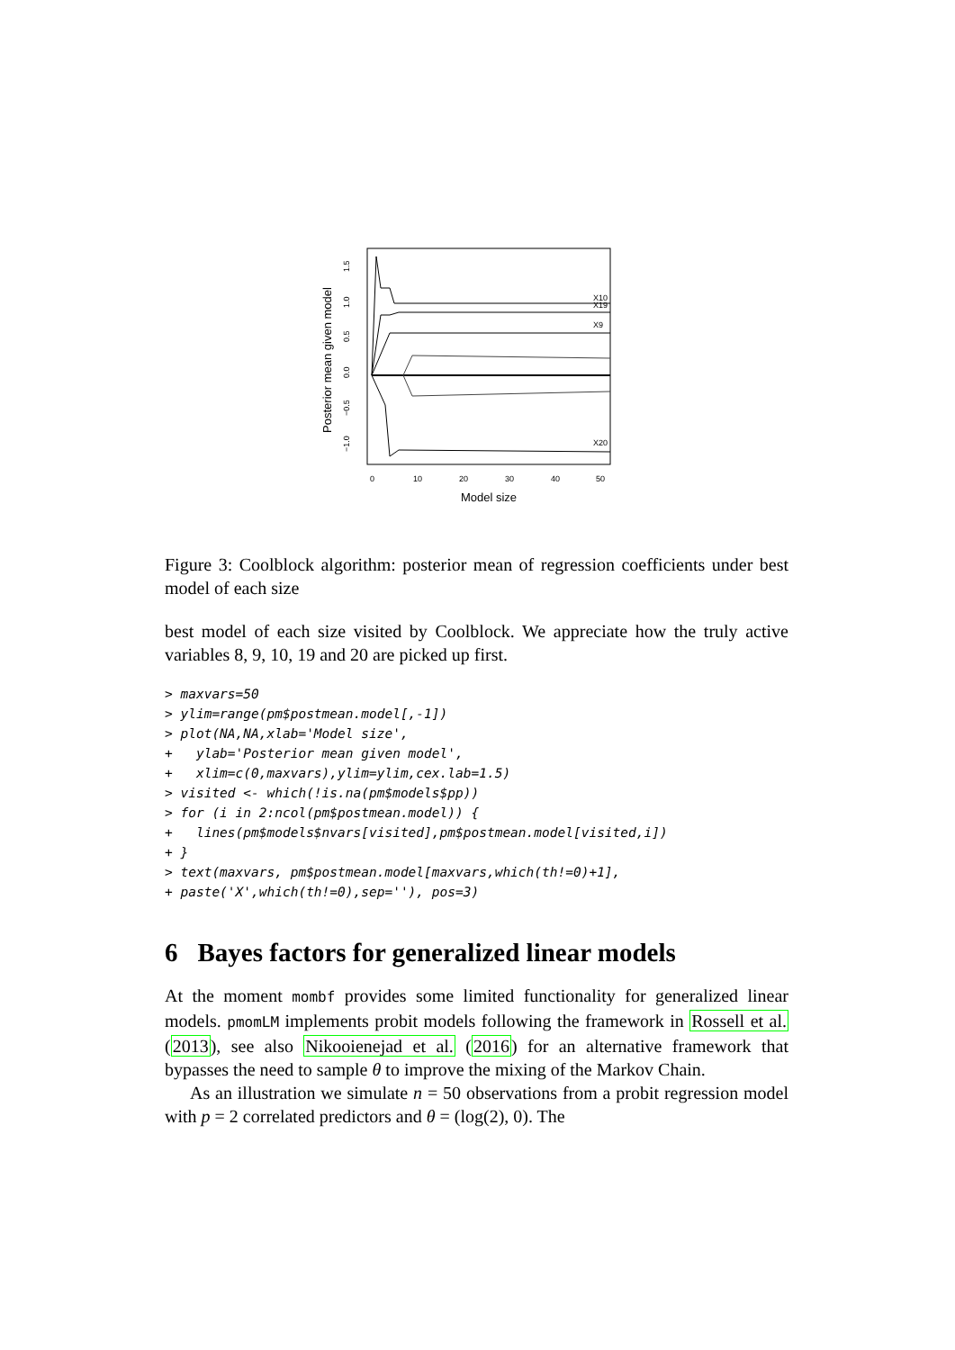Posterior mean given model
1.5
1.0
0.5
0.0
−0.5
−1.0
0
10
20
30
40
50
Model size
X10
X19
X9
X20
Figure 3: Coolblock algorithm: posterior mean of regression coefficients under best model of each size
best model of each size visited by Coolblock. We appreciate how the truly active variables 8, 9, 10, 19 and 20 are picked up first.
> maxvars=50
> ylim=range(pm$postmean.model[,-1])
> plot(NA,NA,xlab='Model size',
+   ylab='Posterior mean given model',
+   xlim=c(0,maxvars),ylim=ylim,cex.lab=1.5)
> visited <- which(!is.na(pm$models$pp))
> for (i in 2:ncol(pm$postmean.model)) {
+   lines(pm$models$nvars[visited],pm$postmean.model[visited,i])
+ }
> text(maxvars, pm$postmean.model[maxvars,which(th!=0)+1],
+ paste('X',which(th!=0),sep=''), pos=3)
6 Bayes factors for generalized linear models
At the moment mombf provides some limited functionality for generalized linear models. pmomLM implements probit models following the framework in Rossell et al. (2013), see also Nikooienejad et al. (2016) for an alternative framework that bypasses the need to sample θ to improve the mixing of the Markov Chain.
As an illustration we simulate n = 50 observations from a probit regression model with p = 2 correlated predictors and θ = (log(2), 0). The